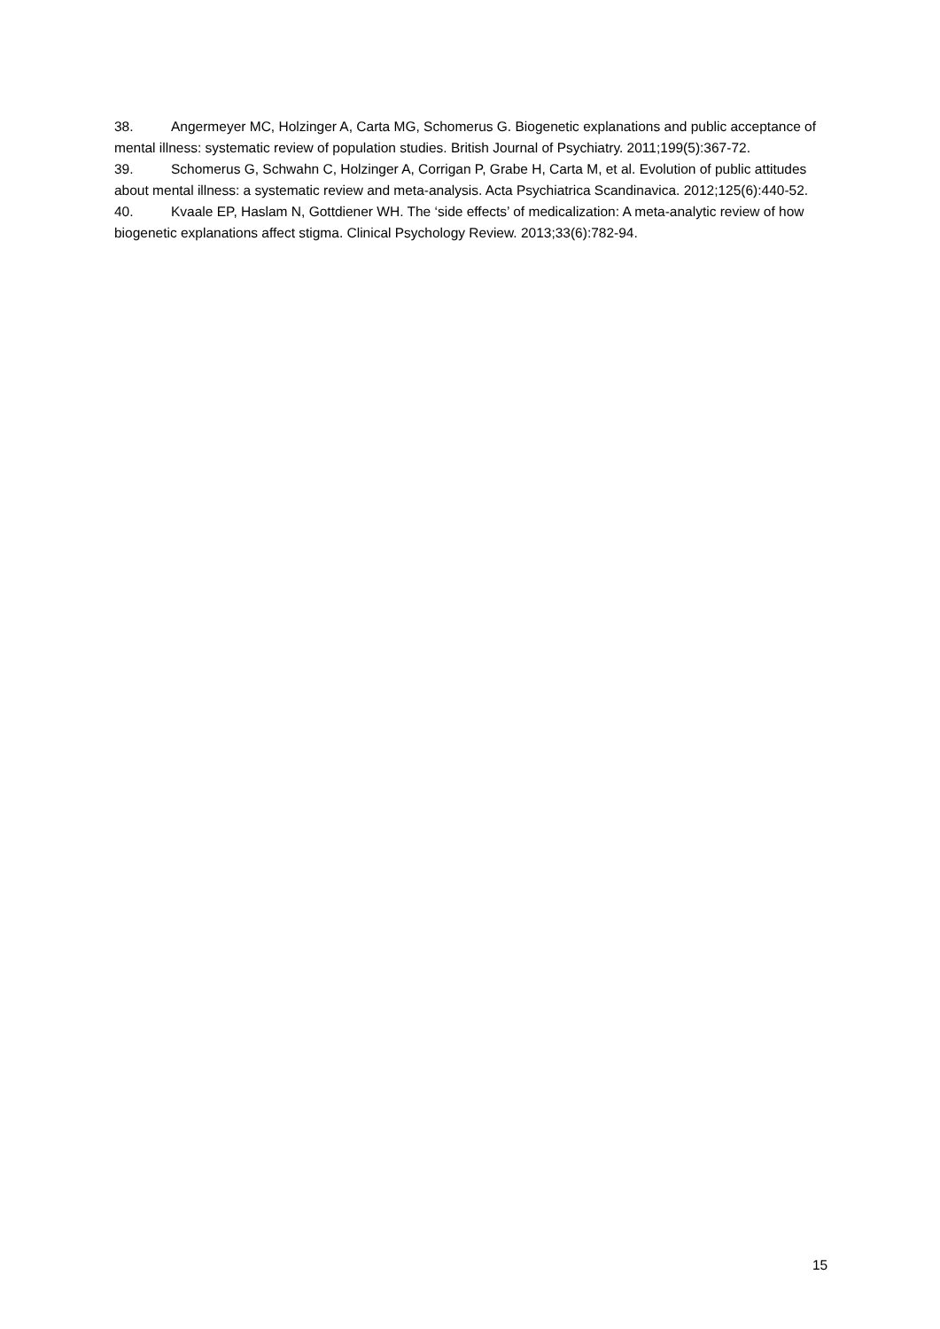38. Angermeyer MC, Holzinger A, Carta MG, Schomerus G. Biogenetic explanations and public acceptance of mental illness: systematic review of population studies. British Journal of Psychiatry. 2011;199(5):367-72.
39. Schomerus G, Schwahn C, Holzinger A, Corrigan P, Grabe H, Carta M, et al. Evolution of public attitudes about mental illness: a systematic review and meta-analysis. Acta Psychiatrica Scandinavica. 2012;125(6):440-52.
40. Kvaale EP, Haslam N, Gottdiener WH. The ‘side effects’ of medicalization: A meta-analytic review of how biogenetic explanations affect stigma. Clinical Psychology Review. 2013;33(6):782-94.
15